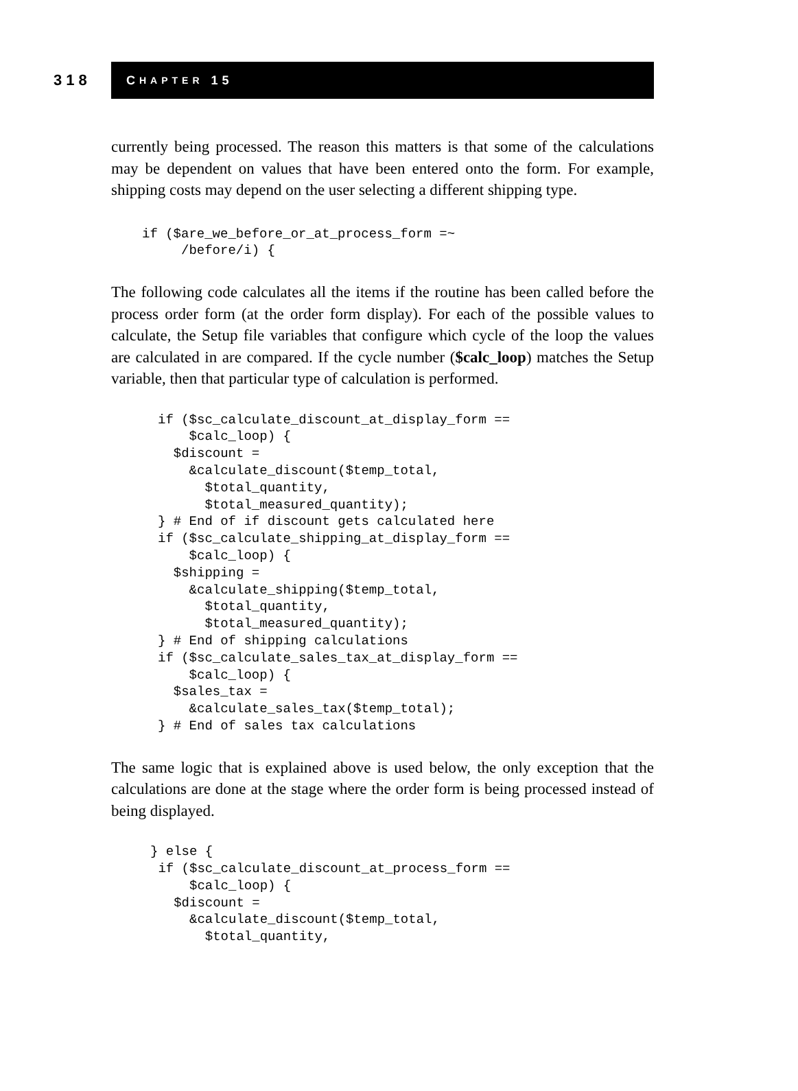318
C HAPTER 15
currently being processed. The reason this matters is that some of the calculations may be dependent on values that have been entered onto the form. For example, shipping costs may depend on the user selecting a different shipping type.
if ($are_we_before_or_at_process_form =~
     /before/i) {
The following code calculates all the items if the routine has been called before the process order form (at the order form display). For each of the possible values to calculate, the Setup file variables that configure which cycle of the loop the values are calculated in are compared. If the cycle number ($calc_loop) matches the Setup variable, then that particular type of calculation is performed.
if ($sc_calculate_discount_at_display_form ==
    $calc_loop) {
  $discount =
    &calculate_discount($temp_total,
      $total_quantity,
      $total_measured_quantity);
} # End of if discount gets calculated here
if ($sc_calculate_shipping_at_display_form ==
    $calc_loop) {
  $shipping =
    &calculate_shipping($temp_total,
      $total_quantity,
      $total_measured_quantity);
} # End of shipping calculations
if ($sc_calculate_sales_tax_at_display_form ==
    $calc_loop) {
  $sales_tax =
    &calculate_sales_tax($temp_total);
} # End of sales tax calculations
The same logic that is explained above is used below, the only exception that the calculations are done at the stage where the order form is being processed instead of being displayed.
} else {
 if ($sc_calculate_discount_at_process_form ==
     $calc_loop) {
   $discount =
     &calculate_discount($temp_total,
       $total_quantity,